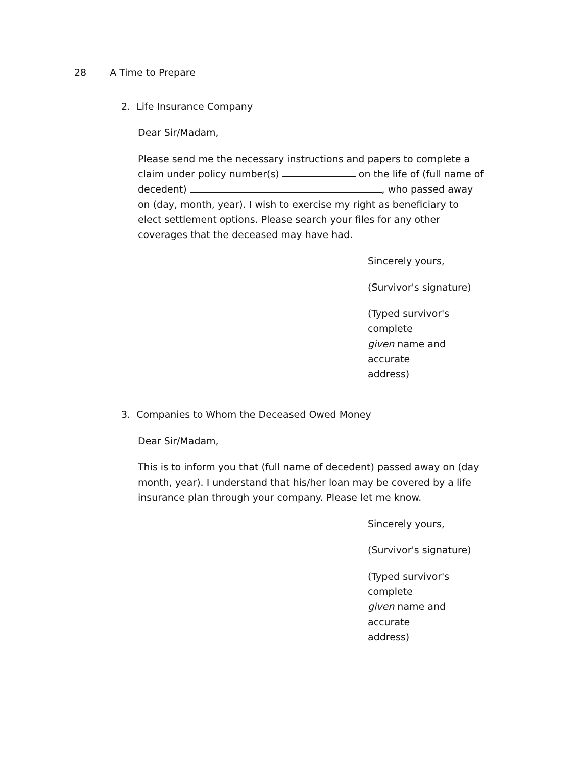28 A Time to Prepare
2. Life Insurance Company
Dear Sir/Madam,
Please send me the necessary instructions and papers to complete a claim under policy number(s) on the life of (full name of decedent) , who passed away on (day, month, year). I wish to exercise my right as beneficiary to elect settlement options. Please search your files for any other coverages that the deceased may have had.
Sincerely yours,
(Survivor's signature)
(Typed survivor's complete
given name and accurate
address)
3. Companies to Whom the Deceased Owed Money
Dear Sir/Madam,
This is to inform you that (full name of decedent) passed away on (day month, year). I understand that his/her loan may be covered by a life insurance plan through your company. Please let me know.
Sincerely yours,
(Survivor's signature)
(Typed survivor's complete
given name and accurate
address)